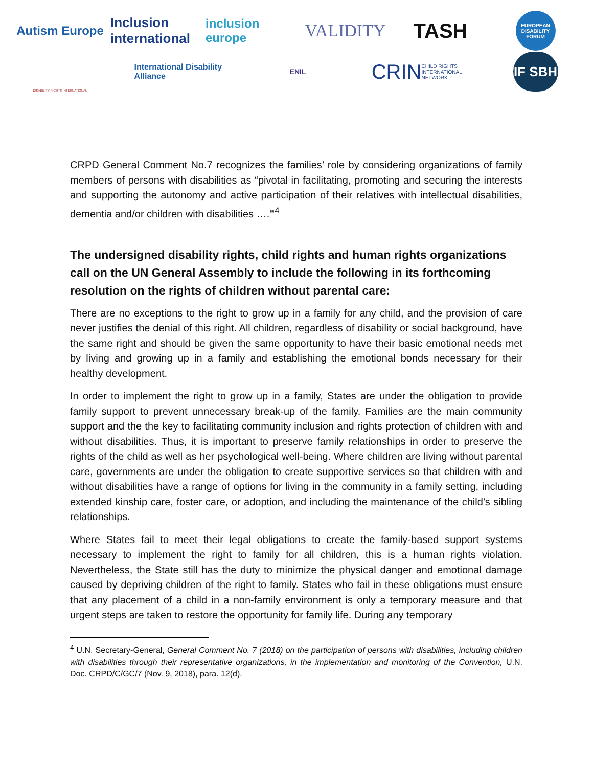Autism Europe
Inclusion international
inclusion europe
VALIDITY
TASH
EUROPEAN DISABILITY FORUM
DISABILITY RIGHTS INTERNATIONAL
International Disability Alliance
ENIL
CRIN CHILD RIGHTS INTERNATIONAL NETWORK
IF SBH
CRPD General Comment No.7 recognizes the families’ role by considering organizations of family members of persons with disabilities as “pivotal in facilitating, promoting and securing the interests and supporting the autonomy and active participation of their relatives with intellectual disabilities, dementia and/or children with disabilities ….”<sup>4</sup>
The undersigned disability rights, child rights and human rights organizations call on the UN General Assembly to include the following in its forthcoming resolution on the rights of children without parental care:
There are no exceptions to the right to grow up in a family for any child, and the provision of care never justifies the denial of this right. All children, regardless of disability or social background, have the same right and should be given the same opportunity to have their basic emotional needs met by living and growing up in a family and establishing the emotional bonds necessary for their healthy development.
In order to implement the right to grow up in a family, States are under the obligation to provide family support to prevent unnecessary break-up of the family. Families are the main community support and the the key to facilitating community inclusion and rights protection of children with and without disabilities. Thus, it is important to preserve family relationships in order to preserve the rights of the child as well as her psychological well-being. Where children are living without parental care, governments are under the obligation to create supportive services so that children with and without disabilities have a range of options for living in the community in a family setting, including extended kinship care, foster care, or adoption, and including the maintenance of the child’s sibling relationships.
Where States fail to meet their legal obligations to create the family-based support systems necessary to implement the right to family for all children, this is a human rights violation. Nevertheless, the State still has the duty to minimize the physical danger and emotional damage caused by depriving children of the right to family. States who fail in these obligations must ensure that any placement of a child in a non-family environment is only a temporary measure and that urgent steps are taken to restore the opportunity for family life. During any temporary
<sup>4</sup> U.N. Secretary-General, General Comment No. 7 (2018) on the participation of persons with disabilities, including children with disabilities through their representative organizations, in the implementation and monitoring of the Convention, U.N. Doc. CRPD/C/GC/7 (Nov. 9, 2018), para. 12(d).